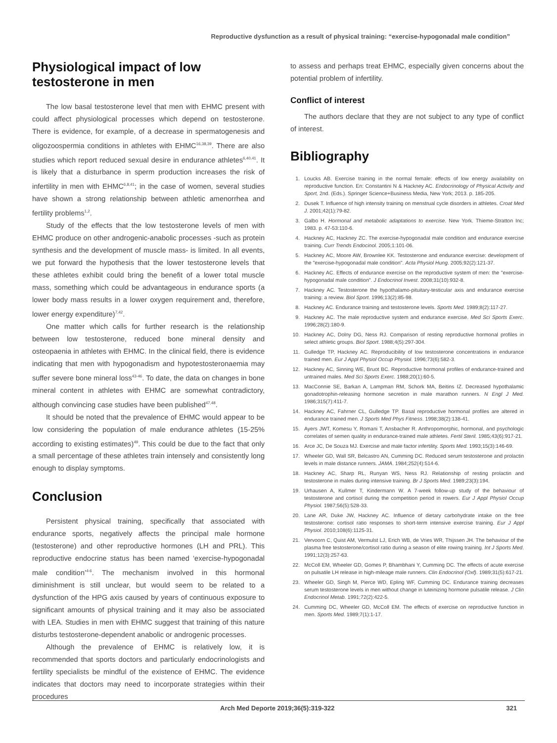Reproductive dysfunction as a result of physical training: “exercise-hypogonadal male condition”
Physiological impact of low testosterone in men
The low basal testosterone level that men with EHMC present with could affect physiological processes which depend on testosterone. There is evidence, for example, of a decrease in spermatogenesis and oligozoospermia conditions in athletes with EHMC<sup>16,38,39</sup>. There are also studies which report reduced sexual desire in endurance athletes<sup>6,40,41</sup>. It is likely that a disturbance in sperm production increases the risk of infertility in men with EHMC<sup>6,8,41</sup>; in the case of women, several studies have shown a strong relationship between athletic amenorrhea and fertility problems<sup>1,2</sup>.
Study of the effects that the low testosterone levels of men with EHMC produce on other androgenic-anabolic processes -such as protein synthesis and the development of muscle mass- is limited. In all events, we put forward the hypothesis that the lower testosterone levels that these athletes exhibit could bring the benefit of a lower total muscle mass, something which could be advantageous in endurance sports (a lower body mass results in a lower oxygen requirement and, therefore, lower energy expenditure)<sup>7,42</sup>.
One matter which calls for further research is the relationship between low testosterone, reduced bone mineral density and osteopaenia in athletes with EHMC. In the clinical field, there is evidence indicating that men with hypogonadism and hypotestosteronaemia may suffer severe bone mineral loss<sup>43-46</sup>. To date, the data on changes in bone mineral content in athletes with EHMC are somewhat contradictory, although convincing case studies have been published<sup>47,48</sup>.
It should be noted that the prevalence of EHMC would appear to be low considering the population of male endurance athletes (15-25% according to existing estimates)<sup>49</sup>. This could be due to the fact that only a small percentage of these athletes train intensely and consistently long enough to display symptoms.
Conclusion
Persistent physical training, specifically that associated with endurance sports, negatively affects the principal male hormone (testosterone) and other reproductive hormones (LH and PRL). This reproductive endocrine status has been named ‘exercise-hypogonadal male condition’<sup>4-6</sup>. The mechanism involved in this hormonal diminishment is still unclear, but would seem to be related to a dysfunction of the HPG axis caused by years of continuous exposure to significant amounts of physical training and it may also be associated with LEA. Studies in men with EHMC suggest that training of this nature disturbs testosterone-dependent anabolic or androgenic processes.
Although the prevalence of EHMC is relatively low, it is recommended that sports doctors and particularly endocrinologists and fertility specialists be mindful of the existence of EHMC. The evidence indicates that doctors may need to incorporate strategies within their procedures
to assess and perhaps treat EHMC, especially given concerns about the potential problem of infertility.
Conflict of interest
The authors declare that they are not subject to any type of conflict of interest.
Bibliography
1. Loucks AB. Exercise training in the normal female: effects of low energy availability on reproductive function. En: Constantini N & Hackney AC. Endocrinology of Physical Activity and Sport, 2nd. (Eds.). Springer Science+Business Media, New York; 2013. p. 185-205.
2. Dusek T. Influence of high intensity training on menstrual cycle disorders in athletes. Croat Med J. 2001;42(1):79-82.
3. Galbo H. Hormonal and metabolic adaptations to exercise. New York. Thieme-Stratton Inc; 1983. p. 47-53:110-6.
4. Hackney AC, Hackney ZC. The exercise-hypogonadal male condition and endurance exercise training. Curr Trends Endocinol. 2005;1:101-06.
5. Hackney AC, Moore AW, Brownlee KK. Testosterone and endurance exercise: development of the "exercise-hypogonadal male condition". Acta Physiol Hung. 2005;92(2):121-37.
6. Hackney AC. Effects of endurance exercise on the reproductive system of men: the "exercise-hypogonadal male condition". J Endocrinol Invest. 2008;31(10):932-8.
7. Hackney AC. Testosterone the hypothalamo-pituitary-testicular axis and endurance exercise training: a review. Biol Sport. 1996;13(2):85-98.
8. Hackney AC. Endurance training and testosterone levels. Sports Med. 1989;8(2):117-27.
9. Hackney AC. The male reproductive system and endurance exercise. Med Sci Sports Exerc. 1996;28(2):180-9.
10. Hackney AC, Dolny DG, Ness RJ. Comparison of resting reproductive hormonal profiles in select athletic groups. Biol Sport. 1988;4(5):297-304.
11. Gulledge TP, Hackney AC. Reproducibility of low testosterone concentrations in endurance trained men. Eur J Appl Physiol Occup Physiol. 1996;73(6):582-3.
12. Hackney AC, Sinning WE, Bruot BC. Reproductive hormonal profiles of endurance-trained and untrained males. Med Sci Sports Exerc. 1988;20(1):60-5.
13. MacConnie SE, Barkan A, Lampman RM, Schork MA, Beitins IZ. Decreased hypothalamic gonadotrophin-releasing hormone secretion in male marathon runners. N Engl J Med. 1986;315(7):411-7.
14. Hackney AC, Fahrner CL, Gulledge TP. Basal reproductive hormonal profiles are altered in endurance trained men. J Sports Med Phys Fitness. 1998;38(2):138-41.
15. Ayers JWT, Komesu Y, Romani T, Ansbacher R. Anthropomorphic, hormonal, and psychologic correlates of semen quality in endurance-trained male athletes. Fertil Steril. 1985;43(6):917-21.
16. Arce JC, De Souza MJ. Exercise and male factor infertility. Sports Med. 1993;15(3):146-69.
17. Wheeler GD, Wall SR, Belcastro AN, Cumming DC. Reduced serum testosterone and prolactin levels in male distance runners. JAMA. 1984;252(4):514-6.
18. Hackney AC, Sharp RL, Runyan WS, Ness RJ. Relationship of resting prolactin and testosterone in males during intensive training. Br J Sports Med. 1989;23(3):194.
19. Urhausen A, Kullmer T, Kindermann W. A 7-week follow-up study of the behaviour of testosterone and cortisol during the competition period in rowers. Eur J Appl Physiol Occup Physiol. 1987;56(5):528-33.
20. Lane AR, Duke JW, Hackney AC. Influence of dietary carbohydrate intake on the free testosterone: cortisol ratio responses to short-term intensive exercise training. Eur J Appl Physiol. 2010;108(6):1125-31.
21. Vervoorn C, Quist AM, Vermulst LJ, Erich WB, de Vries WR, Thijssen JH. The behaviour of the plasma free testosterone/cortisol ratio during a season of elite rowing training. Int J Sports Med. 1991;12(3):257-63.
22. McColl EM, Wheeler GD, Gomes P, Bhambhani Y, Cumming DC. The effects of acute exercise on pulsatile LH release in high-mileage male runners. Clin Endocrinol (Oxf). 1989;31(5):617-21.
23. Wheeler GD, Singh M, Pierce WD, Epling WF, Cumming DC. Endurance training decreases serum testosterone levels in men without change in luteinizing hormone pulsatile release. J Clin Endocrinol Metab. 1991;72(2):422-5.
24. Cumming DC, Wheeler GD, McColl EM. The effects of exercise on reproductive function in men. Sports Med. 1989;7(1):1-17.
Arch Med Deporte 2019;36(5):319-322 321